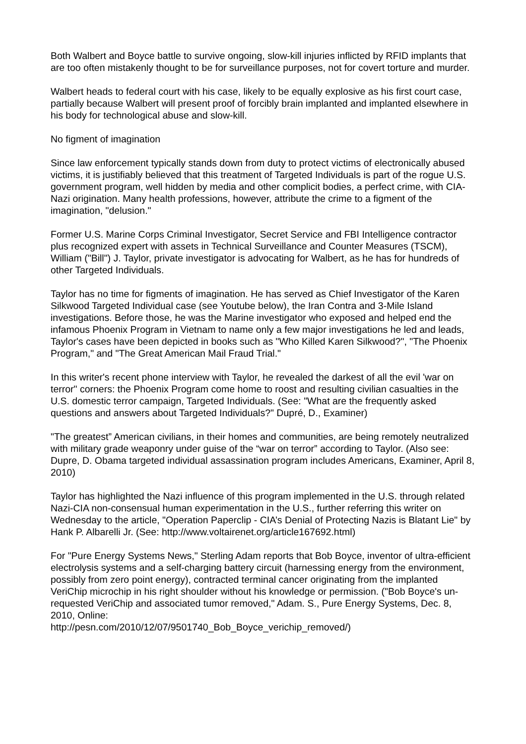Both Walbert and Boyce battle to survive ongoing, slow-kill injuries inflicted by RFID implants that are too often mistakenly thought to be for surveillance purposes, not for covert torture and murder.
Walbert heads to federal court with his case, likely to be equally explosive as his first court case, partially because Walbert will present proof of forcibly brain implanted and implanted elsewhere in his body for technological abuse and slow-kill.
No figment of imagination
Since law enforcement typically stands down from duty to protect victims of electronically abused victims, it is justifiably believed that this treatment of Targeted Individuals is part of the rogue U.S. government program, well hidden by media and other complicit bodies, a perfect crime, with CIA-Nazi origination. Many health professions, however, attribute the crime to a figment of the imagination, "delusion."
Former U.S. Marine Corps Criminal Investigator, Secret Service and FBI Intelligence contractor plus recognized expert with assets in Technical Surveillance and Counter Measures (TSCM), William ("Bill") J. Taylor, private investigator is advocating for Walbert, as he has for hundreds of other Targeted Individuals.
Taylor has no time for figments of imagination. He has served as Chief Investigator of the Karen Silkwood Targeted Individual case (see Youtube below), the Iran Contra and 3-Mile Island investigations. Before those, he was the Marine investigator who exposed and helped end the infamous Phoenix Program in Vietnam to name only a few major investigations he led and leads, Taylor's cases have been depicted in books such as "Who Killed Karen Silkwood?", "The Phoenix Program," and "The Great American Mail Fraud Trial."
In this writer's recent phone interview with Taylor, he revealed the darkest of all the evil 'war on terror" corners: the Phoenix Program come home to roost and resulting civilian casualties in the U.S. domestic terror campaign, Targeted Individuals. (See: "What are the frequently asked questions and answers about Targeted Individuals?" Dupré, D., Examiner)
"The greatest” American civilians, in their homes and communities, are being remotely neutralized with military grade weaponry under guise of the “war on terror” according to Taylor. (Also see: Dupre, D. Obama targeted individual assassination program includes Americans, Examiner, April 8, 2010)
Taylor has highlighted the Nazi influence of this program implemented in the U.S. through related Nazi-CIA non-consensual human experimentation in the U.S., further referring this writer on Wednesday to the article, "Operation Paperclip - CIA’s Denial of Protecting Nazis is Blatant Lie" by Hank P. Albarelli Jr. (See: http://www.voltairenet.org/article167692.html)
For "Pure Energy Systems News," Sterling Adam reports that Bob Boyce, inventor of ultra-efficient electrolysis systems and a self-charging battery circuit (harnessing energy from the environment, possibly from zero point energy), contracted terminal cancer originating from the implanted VeriChip microchip in his right shoulder without his knowledge or permission. ("Bob Boyce's un-requested VeriChip and associated tumor removed," Adam. S., Pure Energy Systems, Dec. 8, 2010, Online:
http://pesn.com/2010/12/07/9501740_Bob_Boyce_verichip_removed/)